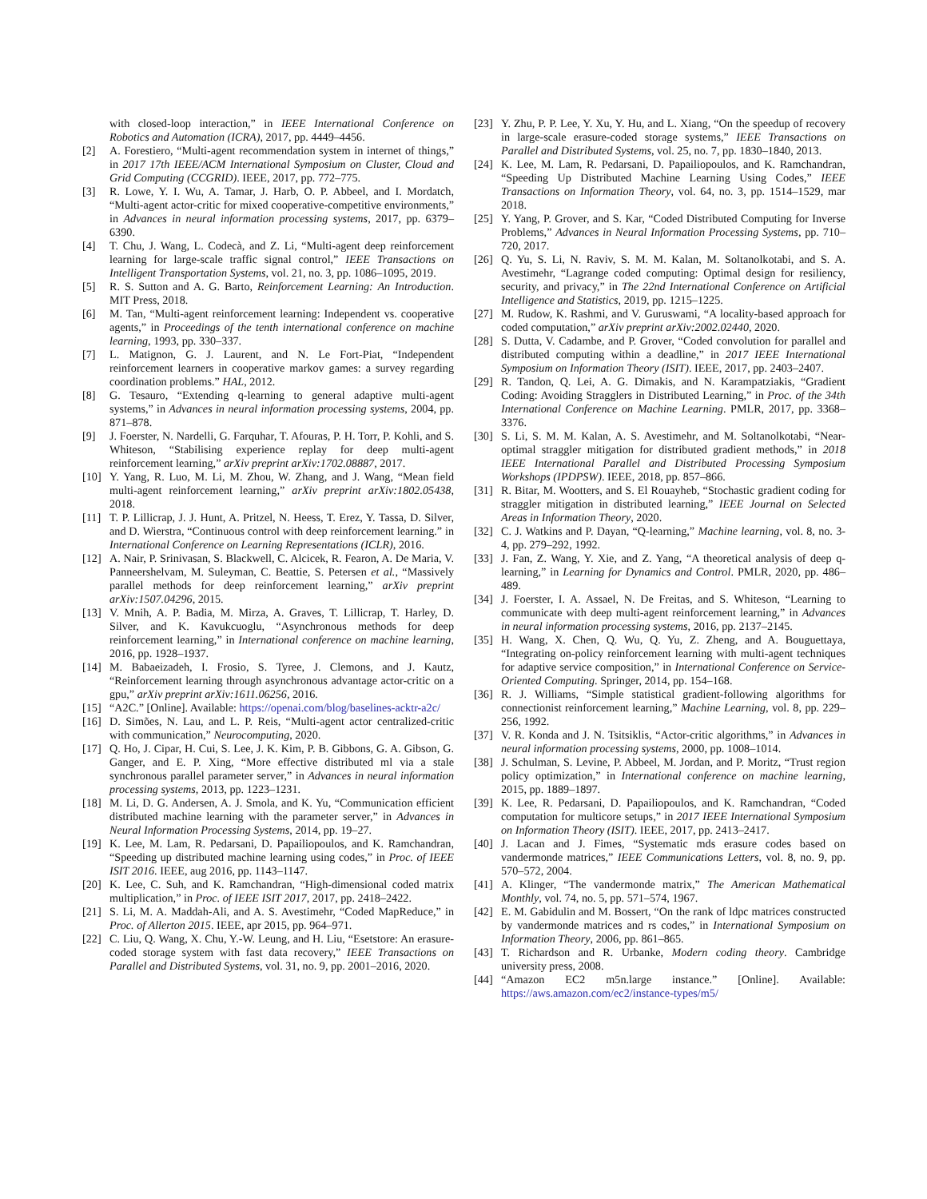with closed-loop interaction,” in IEEE International Conference on Robotics and Automation (ICRA), 2017, pp. 4449–4456.
[2] A. Forestiero, “Multi-agent recommendation system in internet of things,” in 2017 17th IEEE/ACM International Symposium on Cluster, Cloud and Grid Computing (CCGRID). IEEE, 2017, pp. 772–775.
[3] R. Lowe, Y. I. Wu, A. Tamar, J. Harb, O. P. Abbeel, and I. Mordatch, “Multi-agent actor-critic for mixed cooperative-competitive environments,” in Advances in neural information processing systems, 2017, pp. 6379–6390.
[4] T. Chu, J. Wang, L. Codecà, and Z. Li, “Multi-agent deep reinforcement learning for large-scale traffic signal control,” IEEE Transactions on Intelligent Transportation Systems, vol. 21, no. 3, pp. 1086–1095, 2019.
[5] R. S. Sutton and A. G. Barto, Reinforcement Learning: An Introduction. MIT Press, 2018.
[6] M. Tan, “Multi-agent reinforcement learning: Independent vs. cooperative agents,” in Proceedings of the tenth international conference on machine learning, 1993, pp. 330–337.
[7] L. Matignon, G. J. Laurent, and N. Le Fort-Piat, “Independent reinforcement learners in cooperative markov games: a survey regarding coordination problems.” HAL, 2012.
[8] G. Tesauro, “Extending q-learning to general adaptive multi-agent systems,” in Advances in neural information processing systems, 2004, pp. 871–878.
[9] J. Foerster, N. Nardelli, G. Farquhar, T. Afouras, P. H. Torr, P. Kohli, and S. Whiteson, “Stabilising experience replay for deep multi-agent reinforcement learning,” arXiv preprint arXiv:1702.08887, 2017.
[10] Y. Yang, R. Luo, M. Li, M. Zhou, W. Zhang, and J. Wang, “Mean field multi-agent reinforcement learning,” arXiv preprint arXiv:1802.05438, 2018.
[11] T. P. Lillicrap, J. J. Hunt, A. Pritzel, N. Heess, T. Erez, Y. Tassa, D. Silver, and D. Wierstra, “Continuous control with deep reinforcement learning.” in International Conference on Learning Representations (ICLR), 2016.
[12] A. Nair, P. Srinivasan, S. Blackwell, C. Alcicek, R. Fearon, A. De Maria, V. Panneershelvam, M. Suleyman, C. Beattie, S. Petersen et al., “Massively parallel methods for deep reinforcement learning,” arXiv preprint arXiv:1507.04296, 2015.
[13] V. Mnih, A. P. Badia, M. Mirza, A. Graves, T. Lillicrap, T. Harley, D. Silver, and K. Kavukcuoglu, “Asynchronous methods for deep reinforcement learning,” in International conference on machine learning, 2016, pp. 1928–1937.
[14] M. Babaeizadeh, I. Frosio, S. Tyree, J. Clemons, and J. Kautz, “Reinforcement learning through asynchronous advantage actor-critic on a gpu,” arXiv preprint arXiv:1611.06256, 2016.
[15] “A2C.” [Online]. Available: https://openai.com/blog/baselines-acktr-a2c/
[16] D. Simões, N. Lau, and L. P. Reis, “Multi-agent actor centralized-critic with communication,” Neurocomputing, 2020.
[17] Q. Ho, J. Cipar, H. Cui, S. Lee, J. K. Kim, P. B. Gibbons, G. A. Gibson, G. Ganger, and E. P. Xing, “More effective distributed ml via a stale synchronous parallel parameter server,” in Advances in neural information processing systems, 2013, pp. 1223–1231.
[18] M. Li, D. G. Andersen, A. J. Smola, and K. Yu, “Communication efficient distributed machine learning with the parameter server,” in Advances in Neural Information Processing Systems, 2014, pp. 19–27.
[19] K. Lee, M. Lam, R. Pedarsani, D. Papailiopoulos, and K. Ramchandran, “Speeding up distributed machine learning using codes,” in Proc. of IEEE ISIT 2016. IEEE, aug 2016, pp. 1143–1147.
[20] K. Lee, C. Suh, and K. Ramchandran, “High-dimensional coded matrix multiplication,” in Proc. of IEEE ISIT 2017, 2017, pp. 2418–2422.
[21] S. Li, M. A. Maddah-Ali, and A. S. Avestimehr, “Coded MapReduce,” in Proc. of Allerton 2015. IEEE, apr 2015, pp. 964–971.
[22] C. Liu, Q. Wang, X. Chu, Y.-W. Leung, and H. Liu, “Esetstore: An erasure-coded storage system with fast data recovery,” IEEE Transactions on Parallel and Distributed Systems, vol. 31, no. 9, pp. 2001–2016, 2020.
[23] Y. Zhu, P. P. Lee, Y. Xu, Y. Hu, and L. Xiang, “On the speedup of recovery in large-scale erasure-coded storage systems,” IEEE Transactions on Parallel and Distributed Systems, vol. 25, no. 7, pp. 1830–1840, 2013.
[24] K. Lee, M. Lam, R. Pedarsani, D. Papailiopoulos, and K. Ramchandran, “Speeding Up Distributed Machine Learning Using Codes,” IEEE Transactions on Information Theory, vol. 64, no. 3, pp. 1514–1529, mar 2018.
[25] Y. Yang, P. Grover, and S. Kar, “Coded Distributed Computing for Inverse Problems,” Advances in Neural Information Processing Systems, pp. 710–720, 2017.
[26] Q. Yu, S. Li, N. Raviv, S. M. M. Kalan, M. Soltanolkotabi, and S. A. Avestimehr, “Lagrange coded computing: Optimal design for resiliency, security, and privacy,” in The 22nd International Conference on Artificial Intelligence and Statistics, 2019, pp. 1215–1225.
[27] M. Rudow, K. Rashmi, and V. Guruswami, “A locality-based approach for coded computation,” arXiv preprint arXiv:2002.02440, 2020.
[28] S. Dutta, V. Cadambe, and P. Grover, “Coded convolution for parallel and distributed computing within a deadline,” in 2017 IEEE International Symposium on Information Theory (ISIT). IEEE, 2017, pp. 2403–2407.
[29] R. Tandon, Q. Lei, A. G. Dimakis, and N. Karampatziakis, “Gradient Coding: Avoiding Stragglers in Distributed Learning,” in Proc. of the 34th International Conference on Machine Learning. PMLR, 2017, pp. 3368–3376.
[30] S. Li, S. M. M. Kalan, A. S. Avestimehr, and M. Soltanolkotabi, “Near-optimal straggler mitigation for distributed gradient methods,” in 2018 IEEE International Parallel and Distributed Processing Symposium Workshops (IPDPSW). IEEE, 2018, pp. 857–866.
[31] R. Bitar, M. Wootters, and S. El Rouayheb, “Stochastic gradient coding for straggler mitigation in distributed learning,” IEEE Journal on Selected Areas in Information Theory, 2020.
[32] C. J. Watkins and P. Dayan, “Q-learning,” Machine learning, vol. 8, no. 3-4, pp. 279–292, 1992.
[33] J. Fan, Z. Wang, Y. Xie, and Z. Yang, “A theoretical analysis of deep q-learning,” in Learning for Dynamics and Control. PMLR, 2020, pp. 486–489.
[34] J. Foerster, I. A. Assael, N. De Freitas, and S. Whiteson, “Learning to communicate with deep multi-agent reinforcement learning,” in Advances in neural information processing systems, 2016, pp. 2137–2145.
[35] H. Wang, X. Chen, Q. Wu, Q. Yu, Z. Zheng, and A. Bouguettaya, “Integrating on-policy reinforcement learning with multi-agent techniques for adaptive service composition,” in International Conference on Service-Oriented Computing. Springer, 2014, pp. 154–168.
[36] R. J. Williams, “Simple statistical gradient-following algorithms for connectionist reinforcement learning,” Machine Learning, vol. 8, pp. 229–256, 1992.
[37] V. R. Konda and J. N. Tsitsiklis, “Actor-critic algorithms,” in Advances in neural information processing systems, 2000, pp. 1008–1014.
[38] J. Schulman, S. Levine, P. Abbeel, M. Jordan, and P. Moritz, “Trust region policy optimization,” in International conference on machine learning, 2015, pp. 1889–1897.
[39] K. Lee, R. Pedarsani, D. Papailiopoulos, and K. Ramchandran, “Coded computation for multicore setups,” in 2017 IEEE International Symposium on Information Theory (ISIT). IEEE, 2017, pp. 2413–2417.
[40] J. Lacan and J. Fimes, “Systematic mds erasure codes based on vandermonde matrices,” IEEE Communications Letters, vol. 8, no. 9, pp. 570–572, 2004.
[41] A. Klinger, “The vandermonde matrix,” The American Mathematical Monthly, vol. 74, no. 5, pp. 571–574, 1967.
[42] E. M. Gabidulin and M. Bossert, “On the rank of ldpc matrices constructed by vandermonde matrices and rs codes,” in International Symposium on Information Theory, 2006, pp. 861–865.
[43] T. Richardson and R. Urbanke, Modern coding theory. Cambridge university press, 2008.
[44] “Amazon EC2 m5n.large instance.” [Online]. Available: https://aws.amazon.com/ec2/instance-types/m5/